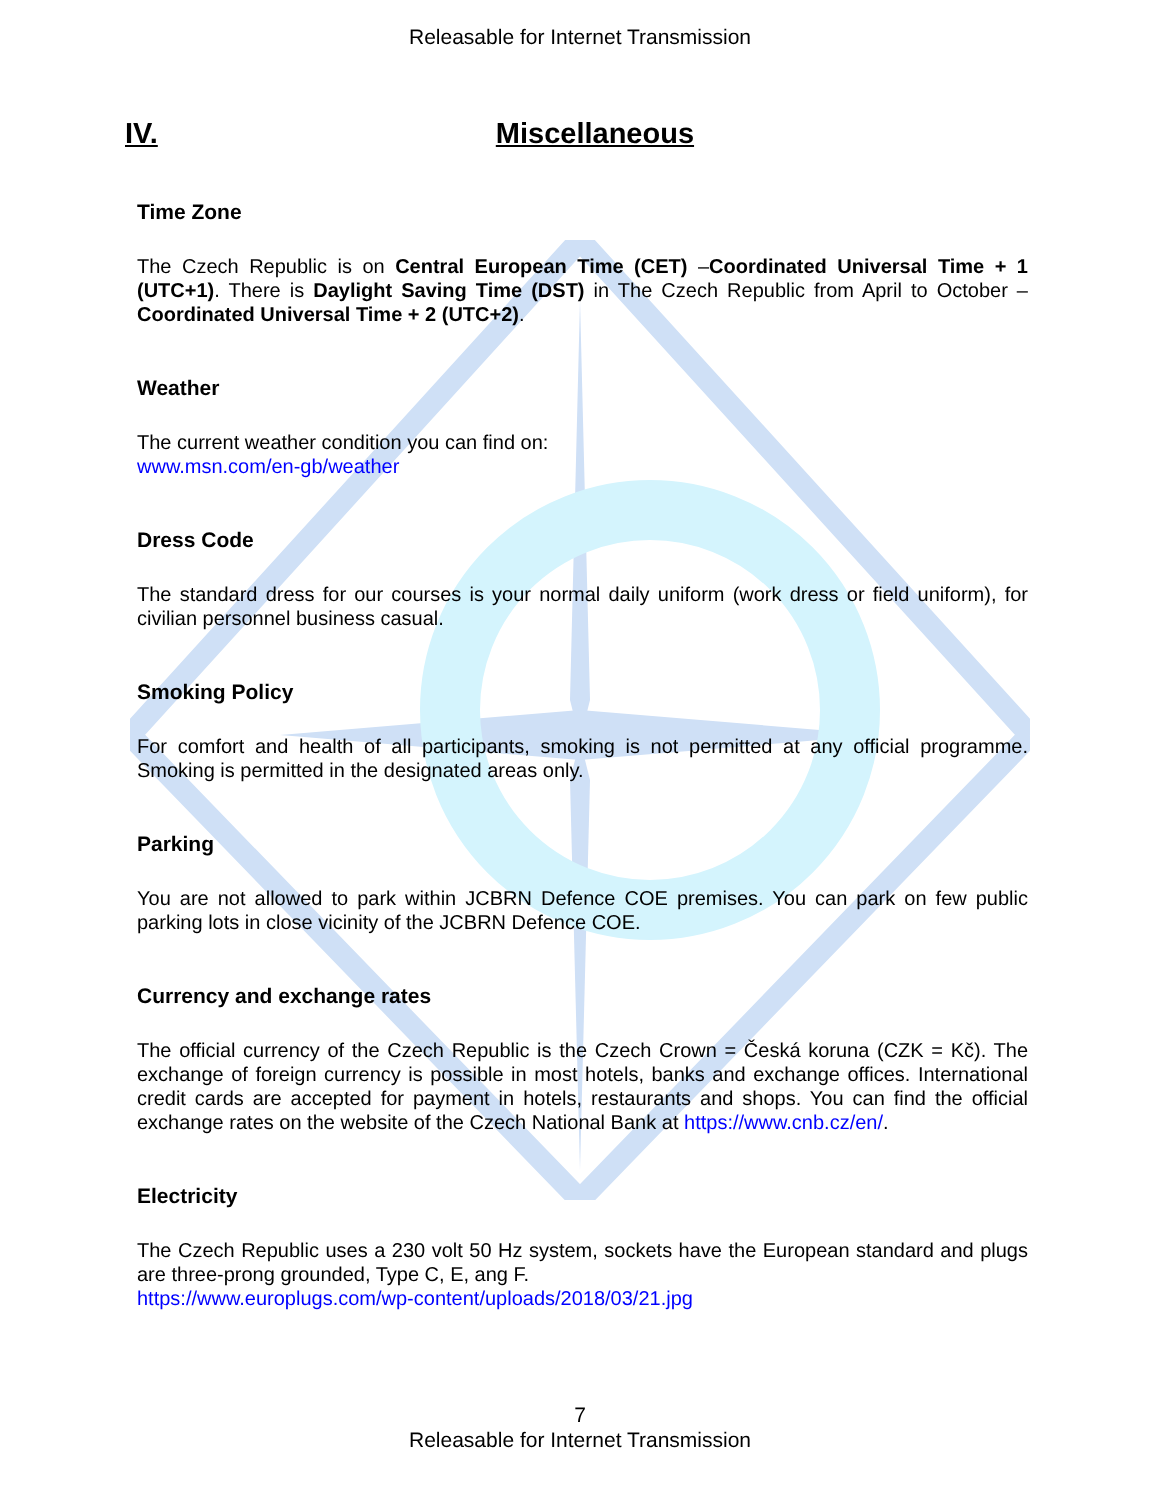Releasable for Internet Transmission
IV. Miscellaneous
Time Zone
The Czech Republic is on Central European Time (CET) –Coordinated Universal Time + 1 (UTC+1). There is Daylight Saving Time (DST) in The Czech Republic from April to October – Coordinated Universal Time + 2 (UTC+2).
Weather
The current weather condition you can find on:
www.msn.com/en-gb/weather
Dress Code
The standard dress for our courses is your normal daily uniform (work dress or field uniform), for civilian personnel business casual.
Smoking Policy
For comfort and health of all participants, smoking is not permitted at any official programme. Smoking is permitted in the designated areas only.
Parking
You are not allowed to park within JCBRN Defence COE premises. You can park on few public parking lots in close vicinity of the JCBRN Defence COE.
Currency and exchange rates
The official currency of the Czech Republic is the Czech Crown = Česká koruna (CZK = Kč). The exchange of foreign currency is possible in most hotels, banks and exchange offices. International credit cards are accepted for payment in hotels, restaurants and shops. You can find the official exchange rates on the website of the Czech National Bank at https://www.cnb.cz/en/.
Electricity
The Czech Republic uses a 230 volt 50 Hz system, sockets have the European standard and plugs are three-prong grounded, Type C, E, ang F.
https://www.europlugs.com/wp-content/uploads/2018/03/21.jpg
7
Releasable for Internet Transmission